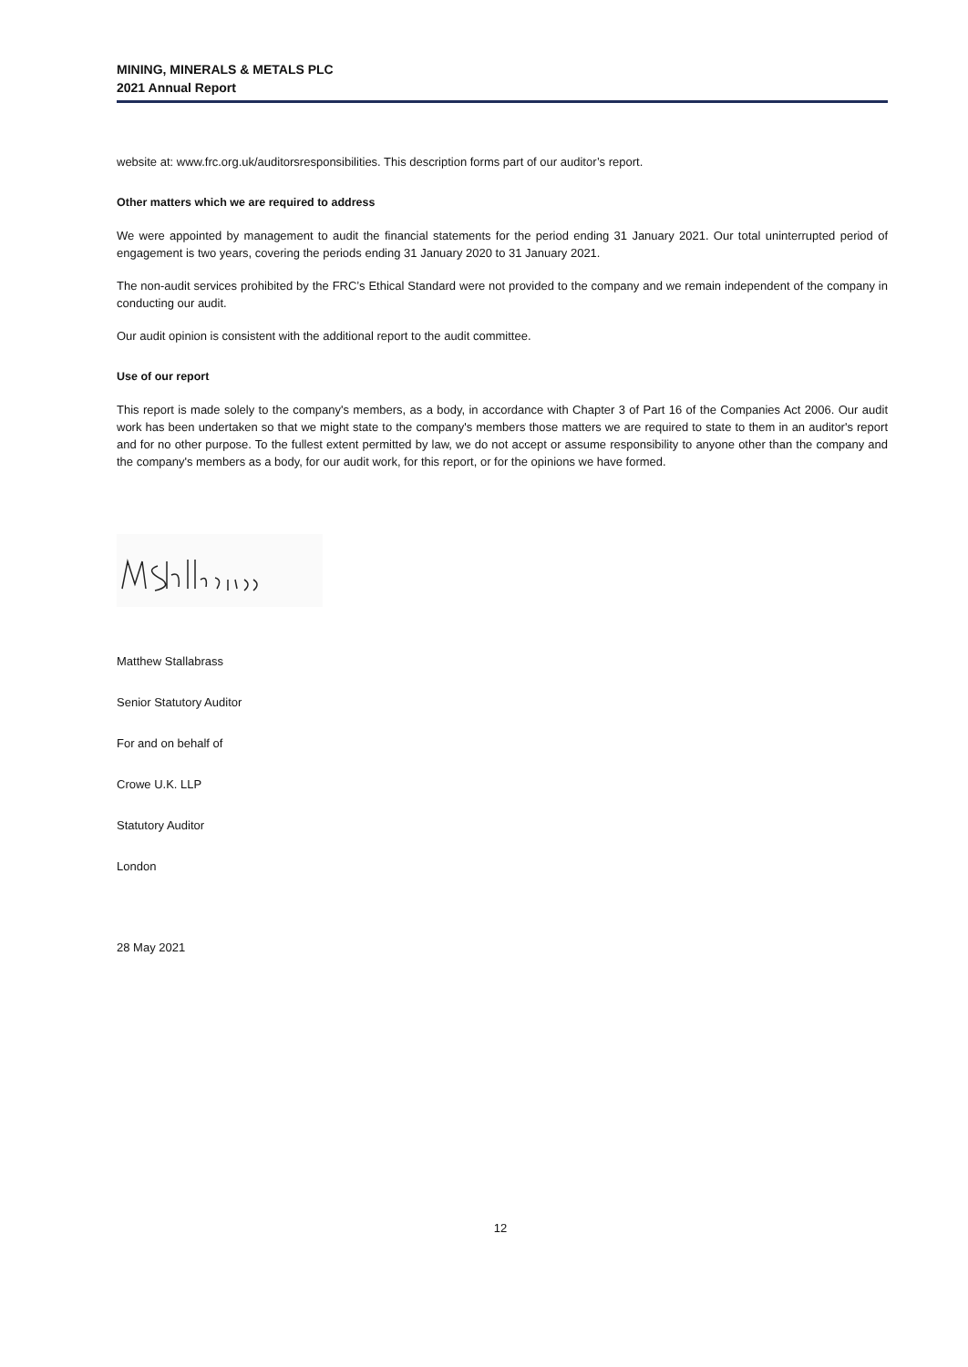MINING, MINERALS & METALS PLC
2021 Annual Report
website at: www.frc.org.uk/auditorsresponsibilities. This description forms part of our auditor’s report.
Other matters which we are required to address
We were appointed by management to audit the financial statements for the period ending 31 January 2021. Our total uninterrupted period of engagement is two years, covering the periods ending 31 January 2020 to 31 January 2021.
The non-audit services prohibited by the FRC’s Ethical Standard were not provided to the company and we remain independent of the company in conducting our audit.
Our audit opinion is consistent with the additional report to the audit committee.
Use of our report
This report is made solely to the company's members, as a body, in accordance with Chapter 3 of Part 16 of the Companies Act 2006. Our audit work has been undertaken so that we might state to the company's members those matters we are required to state to them in an auditor's report and for no other purpose. To the fullest extent permitted by law, we do not accept or assume responsibility to anyone other than the company and the company's members as a body, for our audit work, for this report, or for the opinions we have formed.
Matthew Stallabrass
Senior Statutory Auditor
For and on behalf of
Crowe U.K. LLP
Statutory Auditor
London
28 May 2021
12